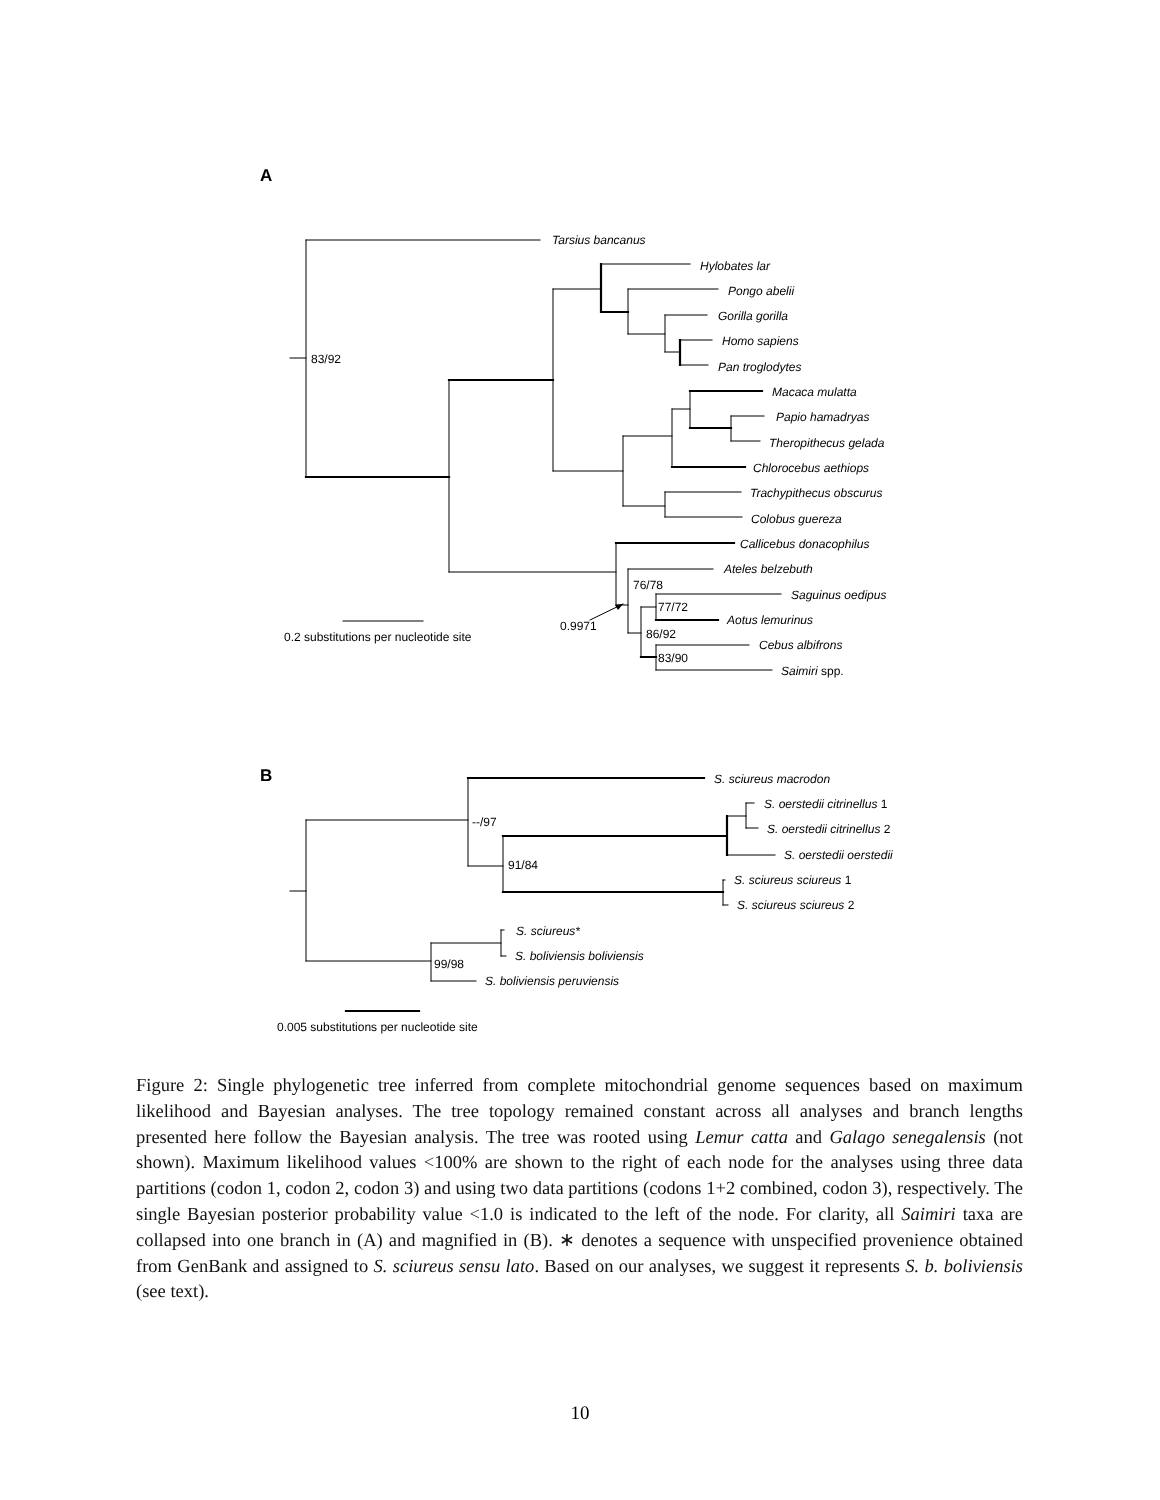A
B
Tarsius bancanus
Hylobates lar
Pongo abelii
Gorilla gorilla
Homo sapiens
Pan troglodytes
Macaca mulatta
Papio hamadryas
Theropithecus gelada
Chlorocebus aethiops
Trachypithecus obscurus
Colobus guereza
Callicebus donacophilus
Ateles belzebuth
Saguinus oedipus
Aotus lemurinus
Cebus albifrons
Saimiri spp.
S. sciureus macrodon
S. oerstedii citrinellus 1
S. oerstedii citrinellus 2
S. oerstedii oerstedii
S. sciureus sciureus 1
S. sciureus sciureus 2
S. sciureus*
S. boliviensis boliviensis
S. boliviensis peruviensis
83/92
76/78
77/72
86/92
83/90
0.9971
0.2 substitutions per nucleotide site
--/97
91/84
99/98
0.005 substitutions per nucleotide site
Figure 2: Single phylogenetic tree inferred from complete mitochondrial genome sequences based on maximum likelihood and Bayesian analyses. The tree topology remained constant across all analyses and branch lengths presented here follow the Bayesian analysis. The tree was rooted using Lemur catta and Galago senegalensis (not shown). Maximum likelihood values <100% are shown to the right of each node for the analyses using three data partitions (codon 1, codon 2, codon 3) and using two data partitions (codons 1+2 combined, codon 3), respectively. The single Bayesian posterior probability value <1.0 is indicated to the left of the node. For clarity, all Saimiri taxa are collapsed into one branch in (A) and magnified in (B). ∗ denotes a sequence with unspecified provenience obtained from GenBank and assigned to S. sciureus sensu lato. Based on our analyses, we suggest it represents S. b. boliviensis (see text).
10